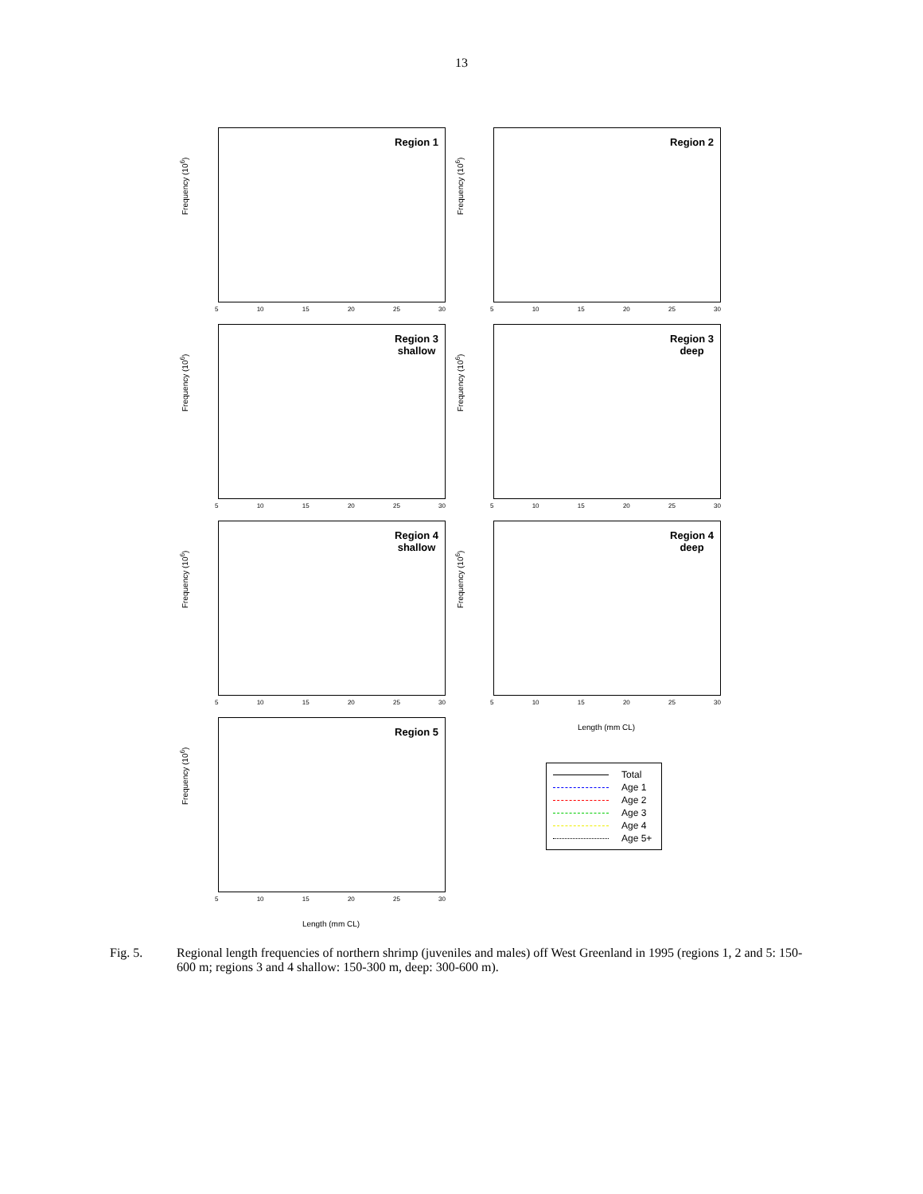13
Frequency (10<sup>6</sup>)
Region 1
5 10 15 20 25 30
Frequency (10<sup>6</sup>)
Region 2
5 10 15 20 25 30
Frequency (10<sup>6</sup>)
Region 3
shallow
5 10 15 20 25 30
Frequency (10<sup>6</sup>)
Region 3
deep
5 10 15 20 25 30
Frequency (10<sup>6</sup>)
Region 4
shallow
5 10 15 20 25 30
Frequency (10<sup>6</sup>)
Region 4
deep
5 10 15 20 25 30
Length (mm CL)
Frequency (10<sup>6</sup>)
Region 5
5 10 15 20 25 30
Length (mm CL)
Total
Age 1
Age 2
Age 3
Age 4
Age 5+
Fig. 5. Regional length frequencies of northern shrimp (juveniles and males) off West Greenland in 1995 (regions 1, 2 and 5: 150-600 m; regions 3 and 4 shallow: 150-300 m, deep: 300-600 m).